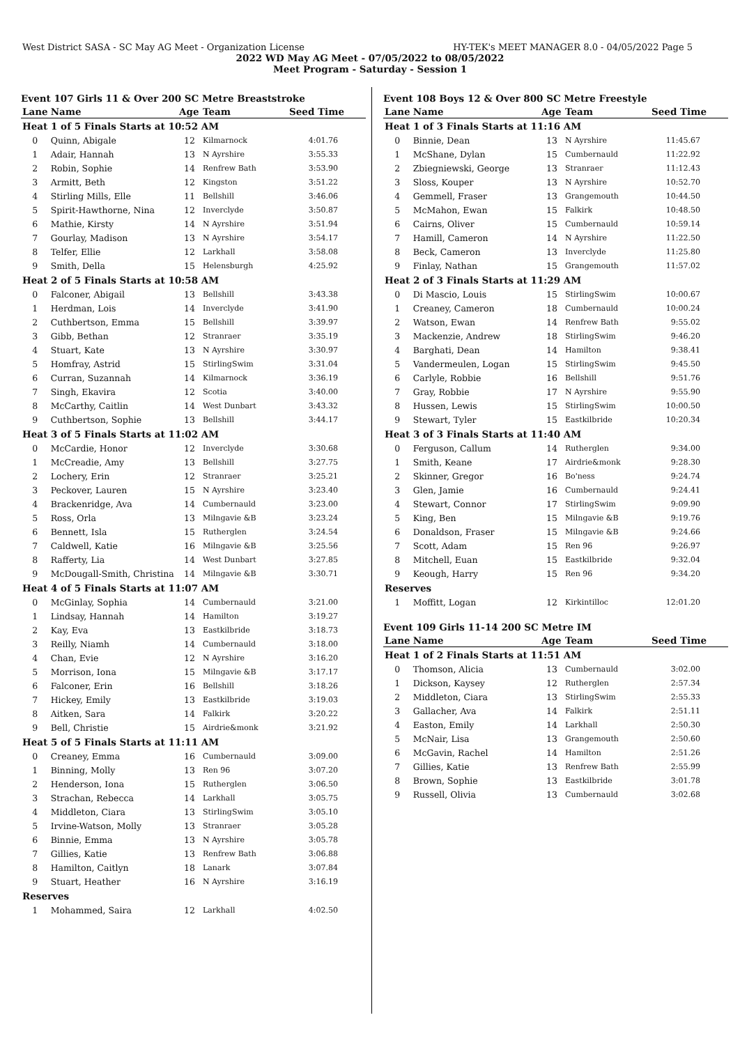West District SASA - SC May AG Meet - Organization License HY-TEK's MEET MANAGER 8.0 - 04/05/2022 Page 5
2022 WD May AG Meet - 07/05/2022 to 08/05/2022
Meet Program - Saturday - Session 1
Event 107 Girls 11 & Over 200 SC Metre Breaststroke
| Lane | Name | Age | Team | Seed Time |
| --- | --- | --- | --- | --- |
| Heat 1 of 5 Finals Starts at 10:52 AM | | | | |
| 0 | Quinn, Abigale | 12 | Kilmarnock | 4:01.76 |
| 1 | Adair, Hannah | 13 | N Ayrshire | 3:55.33 |
| 2 | Robin, Sophie | 14 | Renfrew Bath | 3:53.90 |
| 3 | Armitt, Beth | 12 | Kingston | 3:51.22 |
| 4 | Stirling Mills, Elle | 11 | Bellshill | 3:46.06 |
| 5 | Spirit-Hawthorne, Nina | 12 | Inverclyde | 3:50.87 |
| 6 | Mathie, Kirsty | 14 | N Ayrshire | 3:51.94 |
| 7 | Gourlay, Madison | 13 | N Ayrshire | 3:54.17 |
| 8 | Telfer, Ellie | 12 | Larkhall | 3:58.08 |
| 9 | Smith, Della | 15 | Helensburgh | 4:25.92 |
| Heat 2 of 5 Finals Starts at 10:58 AM | | | | |
| 0 | Falconer, Abigail | 13 | Bellshill | 3:43.38 |
| 1 | Herdman, Lois | 14 | Inverclyde | 3:41.90 |
| 2 | Cuthbertson, Emma | 15 | Bellshill | 3:39.97 |
| 3 | Gibb, Bethan | 12 | Stranraer | 3:35.19 |
| 4 | Stuart, Kate | 13 | N Ayrshire | 3:30.97 |
| 5 | Homfray, Astrid | 15 | StirlingSwim | 3:31.04 |
| 6 | Curran, Suzannah | 14 | Kilmarnock | 3:36.19 |
| 7 | Singh, Ekavira | 12 | Scotia | 3:40.00 |
| 8 | McCarthy, Caitlin | 14 | West Dunbart | 3:43.32 |
| 9 | Cuthbertson, Sophie | 13 | Bellshill | 3:44.17 |
| Heat 3 of 5 Finals Starts at 11:02 AM | | | | |
| 0 | McCardie, Honor | 12 | Inverclyde | 3:30.68 |
| 1 | McCreadie, Amy | 13 | Bellshill | 3:27.75 |
| 2 | Lochery, Erin | 12 | Stranraer | 3:25.21 |
| 3 | Peckover, Lauren | 15 | N Ayrshire | 3:23.40 |
| 4 | Brackenridge, Ava | 14 | Cumbernauld | 3:23.00 |
| 5 | Ross, Orla | 13 | Milngavie &B | 3:23.24 |
| 6 | Bennett, Isla | 15 | Rutherglen | 3:24.54 |
| 7 | Caldwell, Katie | 16 | Milngavie &B | 3:25.56 |
| 8 | Rafferty, Lia | 14 | West Dunbart | 3:27.85 |
| 9 | McDougall-Smith, Christina | 14 | Milngavie &B | 3:30.71 |
| Heat 4 of 5 Finals Starts at 11:07 AM | | | | |
| 0 | McGinlay, Sophia | 14 | Cumbernauld | 3:21.00 |
| 1 | Lindsay, Hannah | 14 | Hamilton | 3:19.27 |
| 2 | Kay, Eva | 13 | Eastkilbride | 3:18.73 |
| 3 | Reilly, Niamh | 14 | Cumbernauld | 3:18.00 |
| 4 | Chan, Evie | 12 | N Ayrshire | 3:16.20 |
| 5 | Morrison, Iona | 15 | Milngavie &B | 3:17.17 |
| 6 | Falconer, Erin | 16 | Bellshill | 3:18.26 |
| 7 | Hickey, Emily | 13 | Eastkilbride | 3:19.03 |
| 8 | Aitken, Sara | 14 | Falkirk | 3:20.22 |
| 9 | Bell, Christie | 15 | Airdrie&monk | 3:21.92 |
| Heat 5 of 5 Finals Starts at 11:11 AM | | | | |
| 0 | Creaney, Emma | 16 | Cumbernauld | 3:09.00 |
| 1 | Binning, Molly | 13 | Ren 96 | 3:07.20 |
| 2 | Henderson, Iona | 15 | Rutherglen | 3:06.50 |
| 3 | Strachan, Rebecca | 14 | Larkhall | 3:05.75 |
| 4 | Middleton, Ciara | 13 | StirlingSwim | 3:05.10 |
| 5 | Irvine-Watson, Molly | 13 | Stranraer | 3:05.28 |
| 6 | Binnie, Emma | 13 | N Ayrshire | 3:05.78 |
| 7 | Gillies, Katie | 13 | Renfrew Bath | 3:06.88 |
| 8 | Hamilton, Caitlyn | 18 | Lanark | 3:07.84 |
| 9 | Stuart, Heather | 16 | N Ayrshire | 3:16.19 |
| Reserves | | | | |
| 1 | Mohammed, Saira | 12 | Larkhall | 4:02.50 |
Event 108 Boys 12 & Over 800 SC Metre Freestyle
| Lane | Name | Age | Team | Seed Time |
| --- | --- | --- | --- | --- |
| Heat 1 of 3 Finals Starts at 11:16 AM | | | | |
| 0 | Binnie, Dean | 13 | N Ayrshire | 11:45.67 |
| 1 | McShane, Dylan | 15 | Cumbernauld | 11:22.92 |
| 2 | Zbiegniewski, George | 13 | Stranraer | 11:12.43 |
| 3 | Sloss, Kouper | 13 | N Ayrshire | 10:52.70 |
| 4 | Gemmell, Fraser | 13 | Grangemouth | 10:44.50 |
| 5 | McMahon, Ewan | 15 | Falkirk | 10:48.50 |
| 6 | Cairns, Oliver | 15 | Cumbernauld | 10:59.14 |
| 7 | Hamill, Cameron | 14 | N Ayrshire | 11:22.50 |
| 8 | Beck, Cameron | 13 | Inverclyde | 11:25.80 |
| 9 | Finlay, Nathan | 15 | Grangemouth | 11:57.02 |
| Heat 2 of 3 Finals Starts at 11:29 AM | | | | |
| 0 | Di Mascio, Louis | 15 | StirlingSwim | 10:00.67 |
| 1 | Creaney, Cameron | 18 | Cumbernauld | 10:00.24 |
| 2 | Watson, Ewan | 14 | Renfrew Bath | 9:55.02 |
| 3 | Mackenzie, Andrew | 18 | StirlingSwim | 9:46.20 |
| 4 | Barghati, Dean | 14 | Hamilton | 9:38.41 |
| 5 | Vandermeulen, Logan | 15 | StirlingSwim | 9:45.50 |
| 6 | Carlyle, Robbie | 16 | Bellshill | 9:51.76 |
| 7 | Gray, Robbie | 17 | N Ayrshire | 9:55.90 |
| 8 | Hussen, Lewis | 15 | StirlingSwim | 10:00.50 |
| 9 | Stewart, Tyler | 15 | Eastkilbride | 10:20.34 |
| Heat 3 of 3 Finals Starts at 11:40 AM | | | | |
| 0 | Ferguson, Callum | 14 | Rutherglen | 9:34.00 |
| 1 | Smith, Keane | 17 | Airdrie&monk | 9:28.30 |
| 2 | Skinner, Gregor | 16 | Bo'ness | 9:24.74 |
| 3 | Glen, Jamie | 16 | Cumbernauld | 9:24.41 |
| 4 | Stewart, Connor | 17 | StirlingSwim | 9:09.90 |
| 5 | King, Ben | 15 | Milngavie &B | 9:19.76 |
| 6 | Donaldson, Fraser | 15 | Milngavie &B | 9:24.66 |
| 7 | Scott, Adam | 15 | Ren 96 | 9:26.97 |
| 8 | Mitchell, Euan | 15 | Eastkilbride | 9:32.04 |
| 9 | Keough, Harry | 15 | Ren 96 | 9:34.20 |
| Reserves | | | | |
| 1 | Moffitt, Logan | 12 | Kirkintilloc | 12:01.20 |
Event 109 Girls 11-14 200 SC Metre IM
| Lane | Name | Age | Team | Seed Time |
| --- | --- | --- | --- | --- |
| Heat 1 of 2 Finals Starts at 11:51 AM | | | | |
| 0 | Thomson, Alicia | 13 | Cumbernauld | 3:02.00 |
| 1 | Dickson, Kaysey | 12 | Rutherglen | 2:57.34 |
| 2 | Middleton, Ciara | 13 | StirlingSwim | 2:55.33 |
| 3 | Gallacher, Ava | 14 | Falkirk | 2:51.11 |
| 4 | Easton, Emily | 14 | Larkhall | 2:50.30 |
| 5 | McNair, Lisa | 13 | Grangemouth | 2:50.60 |
| 6 | McGavin, Rachel | 14 | Hamilton | 2:51.26 |
| 7 | Gillies, Katie | 13 | Renfrew Bath | 2:55.99 |
| 8 | Brown, Sophie | 13 | Eastkilbride | 3:01.78 |
| 9 | Russell, Olivia | 13 | Cumbernauld | 3:02.68 |